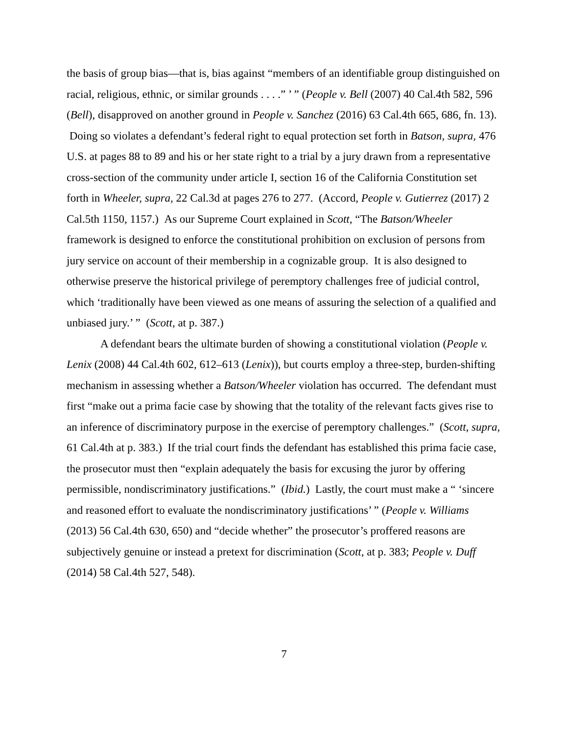the basis of group bias—that is, bias against “members of an identifiable group distinguished on racial, religious, ethnic, or similar grounds . . . .” ’ ” (People v. Bell (2007) 40 Cal.4th 582, 596 (Bell), disapproved on another ground in People v. Sanchez (2016) 63 Cal.4th 665, 686, fn. 13). Doing so violates a defendant’s federal right to equal protection set forth in Batson, supra, 476 U.S. at pages 88 to 89 and his or her state right to a trial by a jury drawn from a representative cross-section of the community under article I, section 16 of the California Constitution set forth in Wheeler, supra, 22 Cal.3d at pages 276 to 277. (Accord, People v. Gutierrez (2017) 2 Cal.5th 1150, 1157.) As our Supreme Court explained in Scott, “The Batson/Wheeler framework is designed to enforce the constitutional prohibition on exclusion of persons from jury service on account of their membership in a cognizable group. It is also designed to otherwise preserve the historical privilege of peremptory challenges free of judicial control, which ‘traditionally have been viewed as one means of assuring the selection of a qualified and unbiased jury.’ ” (Scott, at p. 387.)
A defendant bears the ultimate burden of showing a constitutional violation (People v. Lenix (2008) 44 Cal.4th 602, 612–613 (Lenix)), but courts employ a three-step, burden-shifting mechanism in assessing whether a Batson/Wheeler violation has occurred. The defendant must first “make out a prima facie case by showing that the totality of the relevant facts gives rise to an inference of discriminatory purpose in the exercise of peremptory challenges.” (Scott, supra, 61 Cal.4th at p. 383.) If the trial court finds the defendant has established this prima facie case, the prosecutor must then “explain adequately the basis for excusing the juror by offering permissible, nondiscriminatory justifications.” (Ibid.) Lastly, the court must make a “ ‘sincere and reasoned effort to evaluate the nondiscriminatory justifications’ ” (People v. Williams (2013) 56 Cal.4th 630, 650) and “decide whether” the prosecutor’s proffered reasons are subjectively genuine or instead a pretext for discrimination (Scott, at p. 383; People v. Duff (2014) 58 Cal.4th 527, 548).
7